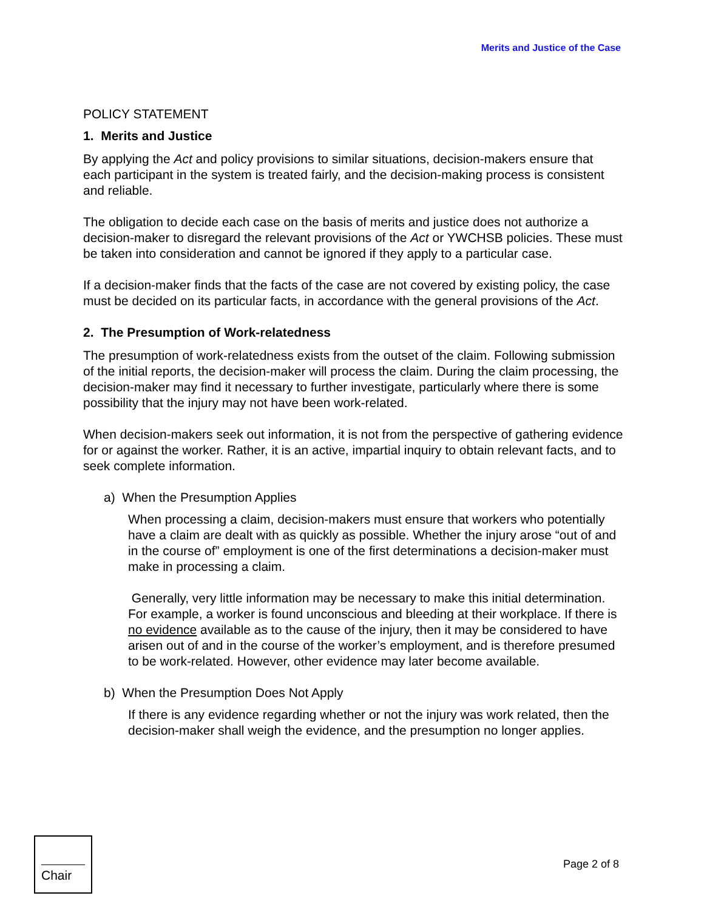Merits and Justice of the Case
POLICY STATEMENT
1. Merits and Justice
By applying the Act and policy provisions to similar situations, decision-makers ensure that each participant in the system is treated fairly, and the decision-making process is consistent and reliable.
The obligation to decide each case on the basis of merits and justice does not authorize a decision-maker to disregard the relevant provisions of the Act or YWCHSB policies. These must be taken into consideration and cannot be ignored if they apply to a particular case.
If a decision-maker finds that the facts of the case are not covered by existing policy, the case must be decided on its particular facts, in accordance with the general provisions of the Act.
2. The Presumption of Work-relatedness
The presumption of work-relatedness exists from the outset of the claim. Following submission of the initial reports, the decision-maker will process the claim. During the claim processing, the decision-maker may find it necessary to further investigate, particularly where there is some possibility that the injury may not have been work-related.
When decision-makers seek out information, it is not from the perspective of gathering evidence for or against the worker. Rather, it is an active, impartial inquiry to obtain relevant facts, and to seek complete information.
a) When the Presumption Applies
When processing a claim, decision-makers must ensure that workers who potentially have a claim are dealt with as quickly as possible. Whether the injury arose “out of and in the course of” employment is one of the first determinations a decision-maker must make in processing a claim.
Generally, very little information may be necessary to make this initial determination. For example, a worker is found unconscious and bleeding at their workplace. If there is no evidence available as to the cause of the injury, then it may be considered to have arisen out of and in the course of the worker’s employment, and is therefore presumed to be work-related. However, other evidence may later become available.
b) When the Presumption Does Not Apply
If there is any evidence regarding whether or not the injury was work related, then the decision-maker shall weigh the evidence, and the presumption no longer applies.
Chair
Page 2 of 8